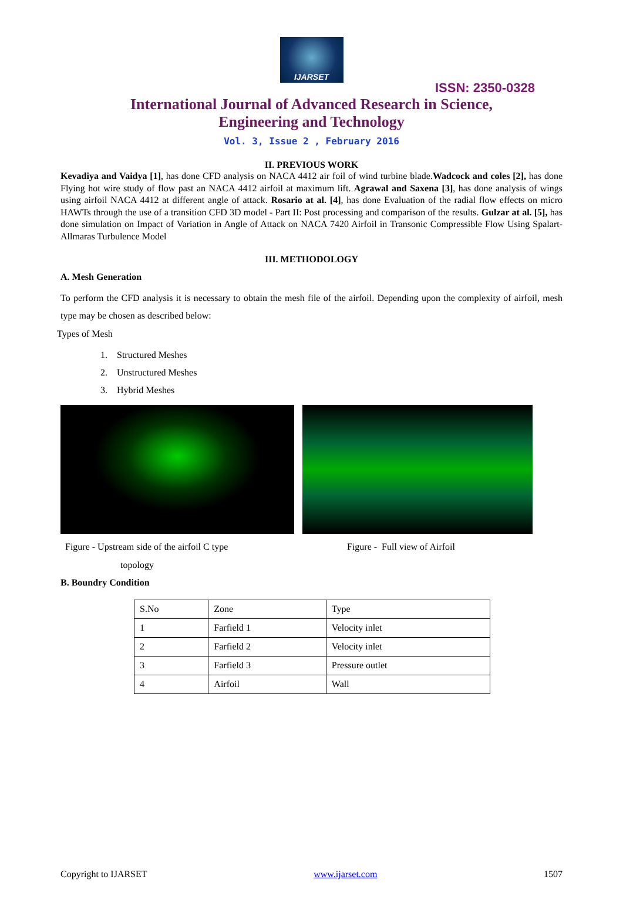IJARSET
ISSN: 2350-0328
International Journal of Advanced Research in Science,
Engineering and Technology
Vol. 3, Issue 2 , February 2016
II. PREVIOUS WORK
Kevadiya and Vaidya [1], has done CFD analysis on NACA 4412 air foil of wind turbine blade.Wadcock and coles [2], has done Flying hot wire study of flow past an NACA 4412 airfoil at maximum lift. Agrawal and Saxena [3], has done analysis of wings using airfoil NACA 4412 at different angle of attack. Rosario at al. [4], has done Evaluation of the radial flow effects on micro HAWTs through the use of a transition CFD 3D model - Part II: Post processing and comparison of the results. Gulzar at al. [5], has done simulation on Impact of Variation in Angle of Attack on NACA 7420 Airfoil in Transonic Compressible Flow Using Spalart- Allmaras Turbulence Model
III. METHODOLOGY
A. Mesh Generation
To perform the CFD analysis it is necessary to obtain the mesh file of the airfoil. Depending upon the complexity of airfoil, mesh type may be chosen as described below:
Types of Mesh
1. Structured Meshes
2. Unstructured Meshes
3. Hybrid Meshes
Figure - Upstream side of the airfoil C type
topology
Figure - Full view of Airfoil
B. Boundry Condition
| S.No | Zone | Type |
| 1 | Farfield 1 | Velocity inlet |
| 2 | Farfield 2 | Velocity inlet |
| 3 | Farfield 3 | Pressure outlet |
| 4 | Airfoil | Wall |
Copyright to IJARSET www.ijarset.com 1507